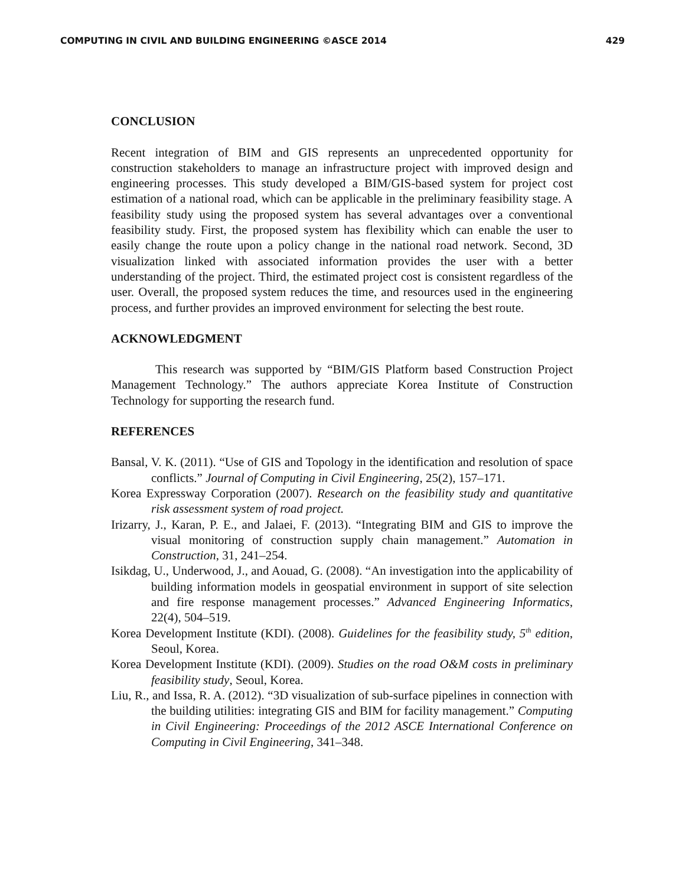COMPUTING IN CIVIL AND BUILDING ENGINEERING ©ASCE 2014 429
CONCLUSION
Recent integration of BIM and GIS represents an unprecedented opportunity for construction stakeholders to manage an infrastructure project with improved design and engineering processes. This study developed a BIM/GIS-based system for project cost estimation of a national road, which can be applicable in the preliminary feasibility stage. A feasibility study using the proposed system has several advantages over a conventional feasibility study. First, the proposed system has flexibility which can enable the user to easily change the route upon a policy change in the national road network. Second, 3D visualization linked with associated information provides the user with a better understanding of the project. Third, the estimated project cost is consistent regardless of the user. Overall, the proposed system reduces the time, and resources used in the engineering process, and further provides an improved environment for selecting the best route.
ACKNOWLEDGMENT
This research was supported by “BIM/GIS Platform based Construction Project Management Technology.” The authors appreciate Korea Institute of Construction Technology for supporting the research fund.
REFERENCES
Bansal, V. K. (2011). “Use of GIS and Topology in the identification and resolution of space conflicts.” Journal of Computing in Civil Engineering, 25(2), 157–171.
Korea Expressway Corporation (2007). Research on the feasibility study and quantitative risk assessment system of road project.
Irizarry, J., Karan, P. E., and Jalaei, F. (2013). “Integrating BIM and GIS to improve the visual monitoring of construction supply chain management.” Automation in Construction, 31, 241–254.
Isikdag, U., Underwood, J., and Aouad, G. (2008). “An investigation into the applicability of building information models in geospatial environment in support of site selection and fire response management processes.” Advanced Engineering Informatics, 22(4), 504–519.
Korea Development Institute (KDI). (2008). Guidelines for the feasibility study, 5<sup>th</sup> edition, Seoul, Korea.
Korea Development Institute (KDI). (2009). Studies on the road O&M costs in preliminary feasibility study, Seoul, Korea.
Liu, R., and Issa, R. A. (2012). “3D visualization of sub-surface pipelines in connection with the building utilities: integrating GIS and BIM for facility management.” Computing in Civil Engineering: Proceedings of the 2012 ASCE International Conference on Computing in Civil Engineering, 341–348.